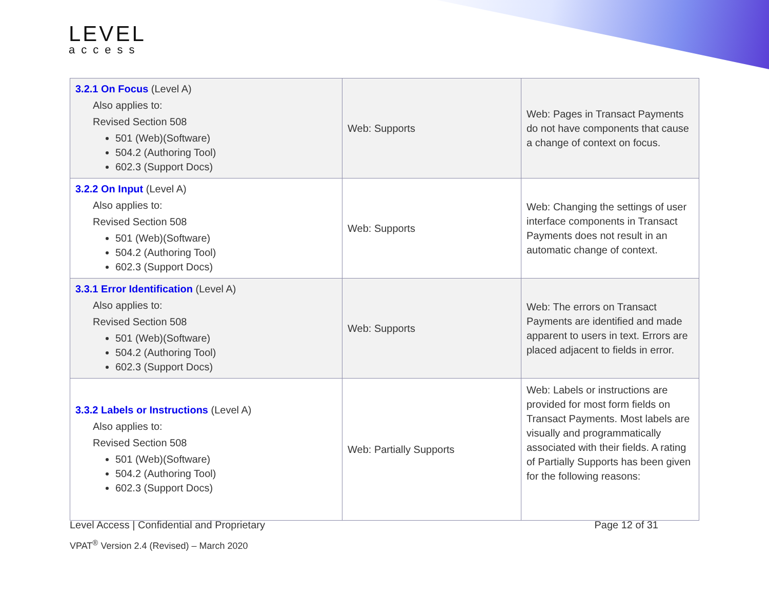LEVEL
access
| 3.2.1 On Focus (Level A) Also applies to: Revised Section 508 501 (Web)(Software) 504.2 (Authoring Tool) 602.3 (Support Docs) | Web: Supports | Web: Pages in Transact Payments do not have components that cause a change of context on focus. |
| 3.2.2 On Input (Level A) Also applies to: Revised Section 508 501 (Web)(Software) 504.2 (Authoring Tool) 602.3 (Support Docs) | Web: Supports | Web: Changing the settings of user interface components in Transact Payments does not result in an automatic change of context. |
| 3.3.1 Error Identification (Level A) Also applies to: Revised Section 508 501 (Web)(Software) 504.2 (Authoring Tool) 602.3 (Support Docs) | Web: Supports | Web: The errors on Transact Payments are identified and made apparent to users in text. Errors are placed adjacent to fields in error. |
| 3.3.2 Labels or Instructions (Level A) Also applies to: Revised Section 508 501 (Web)(Software) 504.2 (Authoring Tool) 602.3 (Support Docs) | Web: Partially Supports | Web: Labels or instructions are provided for most form fields on Transact Payments. Most labels are visually and programmatically associated with their fields. A rating of Partially Supports has been given for the following reasons: |
Level Access | Confidential and Proprietary Page 12 of 31
VPAT<sup>®</sup> Version 2.4 (Revised) – March 2020